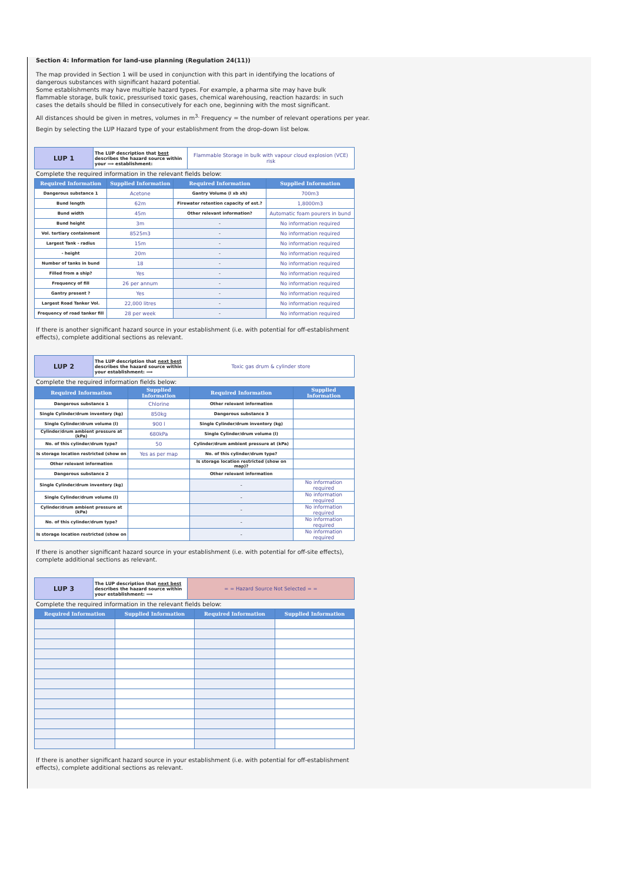Section 4: Information for land-use planning (Regulation 24(11))
The map provided in Section 1 will be used in conjunction with this part in identifying the locations of dangerous substances with significant hazard potential.
Some establishments may have multiple hazard types. For example, a pharma site may have bulk flammable storage, bulk toxic, pressurised toxic gases, chemical warehousing, reaction hazards: in such cases the details should be filled in consecutively for each one, beginning with the most significant.
All distances should be given in metres, volumes in m<sup>3.</sup> Frequency = the number of relevant operations per year.
Begin by selecting the LUP Hazard type of your establishment from the drop-down list below.
| LUP 1 | The LUP description that best describes the hazard source within your ⟹ establishment: | Flammable Storage in bulk with vapour cloud explosion (VCE) risk |
Complete the required information in the relevant fields below:
| Required Information | Supplied Information | Required Information | Supplied Information |
| --- | --- | --- | --- |
| Dangerous substance 1 | Acetone | Gantry Volume (l xb xh) | 700m3 |
| Bund length | 62m | Firewater retention capacity of est.? | 1,8000m3 |
| Bund width | 45m | Other relevant information? | Automatic foam pourers in bund |
| Bund height | 3m | - | No information required |
| Vol. tertiary containment | 8525m3 | - | No information required |
| Largest Tank - radius | 15m | - | No information required |
| - height | 20m | - | No information required |
| Number of tanks in bund | 18 | - | No information required |
| Filled from a ship? | Yes | - | No information required |
| Frequency of fill | 26 per annum | - | No information required |
| Gantry present ? | Yes | - | No information required |
| Largest Road Tanker Vol. | 22,000 litres | - | No information required |
| Frequency of road tanker fill | 28 per week | - | No information required |
If there is another significant hazard source in your establishment (i.e. with potential for off-establishment effects), complete additional sections as relevant.
| LUP 2 | The LUP description that next best describes the hazard source within your establishment: ⟹ | Toxic gas drum & cylinder store |
Complete the required information fields below:
| Required Information | Supplied Information | Required Information | Supplied Information |
| --- | --- | --- | --- |
| Dangerous substance 1 | Chlorine | Other relevant information | |
| Single Cylinder/drum inventory (kg) | 850kg | Dangerous substance 3 | |
| Single Cylinder/drum volume (l) | 900 l | Single Cylinder/drum inventory (kg) | |
| Cylinder/drum ambient pressure at (kPa) | 680kPa | Single Cylinder/drum volume (l) | |
| No. of this cylinder/drum type? | 50 | Cylinder/drum ambient pressure at (kPa) | |
| Is storage location restricted (show on | Yes as per map | No. of this cylinder/drum type? | |
| Other relevant information | | Is storage location restricted (show on map)? | |
| Dangerous substance 2 | | Other relevant information | |
| Single Cylinder/drum inventory (kg) | | - | No information required |
| Single Cylinder/drum volume (l) | | - | No information required |
| Cylinder/drum ambient pressure at (kPa) | | - | No information required |
| No. of this cylinder/drum type? | | - | No information required |
| Is storage location restricted (show on | | - | No information required |
If there is another significant hazard source in your establishment (i.e. with potential for off-site effects), complete additional sections as relevant.
| LUP 3 | The LUP description that next best describes the hazard source within your establishment: ⟹ | = = Hazard Source Not Selected = = |
Complete the required information in the relevant fields below:
| Required Information | Supplied Information | Required Information | Supplied Information |
| --- | --- | --- | --- |
If there is another significant hazard source in your establishment (i.e. with potential for off-establishment effects), complete additional sections as relevant.